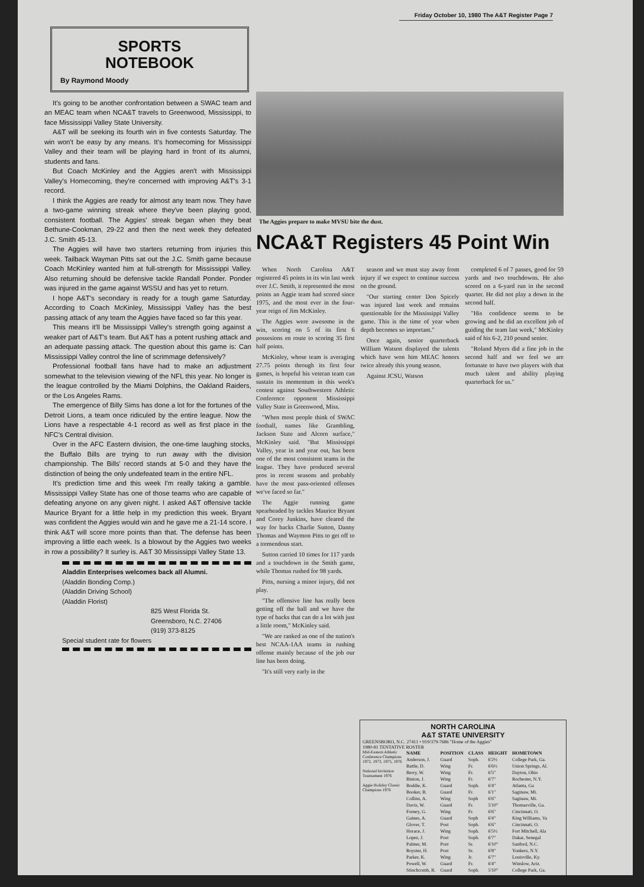Friday October 10, 1980 The A&T Register Page 7
SPORTS
NOTEBOOK
By Raymond Moody
It's going to be another confrontation between a SWAC team and an MEAC team when NCA&T travels to Greenwood, Mississippi, to face Mississippi Valley State University.
A&T will be seeking its fourth win in five contests Saturday. The win won't be easy by any means. It's homecoming for Mississippi Valley and their team will be playing hard in front of its alumni, students and fans.
But Coach McKinley and the Aggies aren't with Mississippi Valley's Homecoming, they're concerned with improving A&T's 3-1 record.
I think the Aggies are ready for almost any team now. They have a two-game winning streak where they've been playing good, consistent football. The Aggies' streak began when they beat Bethune-Cookman, 29-22 and then the next week they defeated J.C. Smith 45-13.
The Aggies will have two starters returning from injuries this week. Tailback Wayman Pitts sat out the J.C. Smith game because Coach McKinley wanted him at full-strength for Mississippi Valley. Also returning should be defensive tackle Randall Ponder. Ponder was injured in the game against WSSU and has yet to return.
I hope A&T's secondary is ready for a tough game Saturday. According to Coach McKinley, Mississippi Valley has the best passing attack of any team the Aggies have faced so far this year.
This means it'll be Mississippi Valley's strength going against a weaker part of A&T's team. But A&T has a potent rushing attack and an adequate passing attack. The question about this game is: Can Mississippi Valley control the line of scrimmage defensively?
Professional football fans have had to make an adjustment somewhat to the television viewing of the NFL this year. No longer is the league controlled by the Miami Dolphins, the Oakland Raiders, or the Los Angeles Rams.
The emergence of Billy Sims has done a lot for the fortunes of the Detroit Lions, a team once ridiculed by the entire league. Now the Lions have a respectable 4-1 record as well as first place in the NFC's Central division.
Over in the AFC Eastern division, the one-time laughing stocks, the Buffalo Bills are trying to run away with the division championship. The Bills' record stands at 5-0 and they have the distinction of being the only undefeated team in the entire NFL.
It's prediction time and this week I'm really taking a gamble. Mississippi Valley State has one of those teams who are capable of defeating anyone on any given night. I asked A&T offensive tackle Maurice Bryant for a little help in my prediction this week. Bryant was confident the Aggies would win and he gave me a 21-14 score. I think A&T will score more points than that. The defense has been improving a little each week. Is a blowout by the Aggies two weeks in row a possibility? It surley is. A&T 30 Mississippi Valley State 13.
Aladdin Enterprises welcomes back all Alumni.
(Aladdin Bonding Comp.)
(Aladdin Driving School)
(Aladdin Florist)
825 West Florida St.
Greensboro, N.C. 27406
(919) 373-8125
Special student rate for flowers
The Aggies prepare to make MVSU bite the dust.
NCA&T Registers 45 Point Win
When North Carolina A&T registered 45 points in its win last week over J.C. Smith, it represented the most points an Aggie team had scored since 1975, and the most ever in the four-year reign of Jim McKinley.
The Aggies were awesome in the win, scoring on 5 of its first 6 possesions en route to scoring 35 first half points.
McKinley, whose team is averaging 27.75 points through its first four games, is hopeful his veteran team can sustain its momentum in this week's contest against Southwestern Athletic Conference opponent Mississippi Valley State in Greenwood, Miss.
"When most people think of SWAC football, names like Grambling, Jackson State and Alcorn surface," McKinley said. "But Mississippi Valley, year in and year out, has been one of the most consistent teams in the league. They have produced several pros in recent seasons and probably have the most pass-oriented offenses we've faced so far."
The Aggie running game spearheaded by tackles Maurice Bryant and Corey Junkins, have cleared the way for backs Charlie Sutton, Danny Thomas and Waymon Pitts to get off to a tremendous start.
Sutton carried 10 times for 117 yards and a touchdown in the Smith game, while Thomas rushed for 98 yards.
Pitts, nursing a minor injury, did not play.
"The offensive line has really been getting off the ball and we have the type of backs that can do a lot with just a little room," McKinley said.
"We are ranked as one of the nation's best NCAA-1AA teams in rushing offense mainly because of the job our line has been doing.
"It's still very early in the
season and we must stay away from injury if we expect to continue success on the ground.
"Our starting center Don Spicely was injured last week and remains questionable for the Mississippi Valley game. This is the time of year when depth becomes so important."
Once again, senior quarterback William Watson displayed the talents which have won him MEAC honors twice already this young season.
Against JCSU, Watson
completed 6 of 7 passes, good for 59 yards and two touchdowns. He also scored on a 6-yard run in the second quarter. He did not play a down in the second half.
"His confidence seems to be growing and he did an excellent job of guiding the team last week," McKinley said of his 6-2, 210 pound senior.
"Roland Myers did a fine job in the second half and we feel we are fortunate to have two players with that much talent and ability playing quarterback for us."
NORTH CAROLINA
A&T STATE UNIVERSITY
GREENSBORO, N.C. 27411 • 919/379-7686 "Home of the Aggies"
1980-81 TENTATIVE ROSTER
Mid-Eastern Athletic Conference Champions 1972, 1973, 1975, 1976
National Invitation Tournament 1976
Aggie Holiday Classic Champions 1976
| NAME | POSITION | CLASS | HEIGHT | HOMETOWN |
| --- | --- | --- | --- | --- |
| Anderson, J. | Guard | Soph. | 6'2½ | College Park, Ga. |
| Battle, D. | Wing | Fr. | 6'6½ | Union Springs, Al. |
| Berry, W. | Wing | Fr. | 6'5" | Dayton, Ohio |
| Binion, J. | Wing | Fr. | 6'7" | Rochester, N.Y. |
| Boddie, K. | Guard | Soph. | 6'4" | Atlanta, Ga |
| Booker, B. | Guard | Fr. | 6'1" | Saginaw, Mi. |
| Collins, A. | Wing | Soph | 6'6" | Saginaw, Mi. |
| Davis, W. | Guard | Fr. | 5'10" | Thomasville, Ga. |
| Forney, G. | Wing | Fr. | 6'6" | Cincinnati, O. |
| Gaines, A. | Guard | Soph | 6'4" | King Williams, Va |
| Glover, T. | Post | Soph. | 6'6" | Cincinnati, O. |
| Horace, J. | Wing | Soph. | 6'5½ | Fort Mitchell, Ala |
| Lopez, J. | Post | Soph. | 6'7" | Dakar, Senegal |
| Palmer, M. | Post | Sr. | 6'10" | Sanford, N.C. |
| Royster, H. | Post | Sr. | 6'8" | Yonkers, N.Y. |
| Parker, K. | Wing | Jr. | 6'7" | Louisville, Ky. |
| Powell, W. | Guard | Fr. | 6'4" | Winslow, Ariz. |
| Stinchcomb, R. | Guard | Soph. | 5'10" | College Park, Ga. |